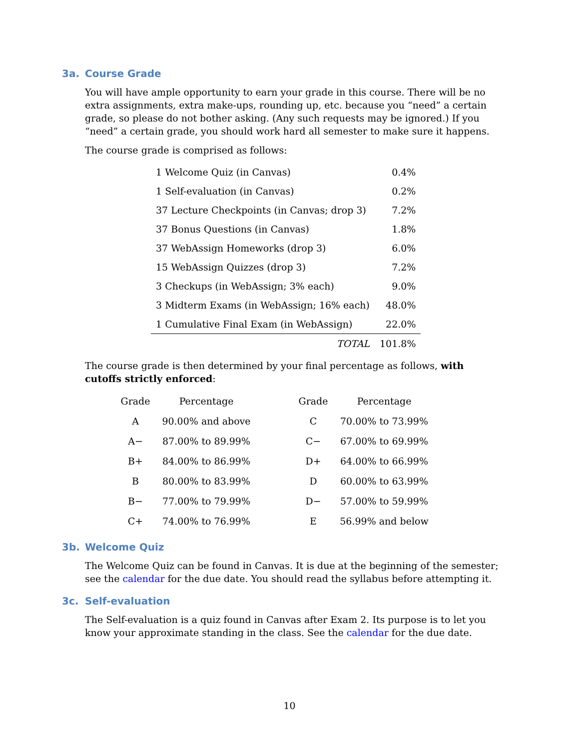3a. Course Grade
You will have ample opportunity to earn your grade in this course. There will be no extra assignments, extra make-ups, rounding up, etc. because you “need” a certain grade, so please do not bother asking. (Any such requests may be ignored.) If you “need” a certain grade, you should work hard all semester to make sure it happens.
The course grade is comprised as follows:
| 1 Welcome Quiz (in Canvas) | 0.4% |
| 1 Self-evaluation (in Canvas) | 0.2% |
| 37 Lecture Checkpoints (in Canvas; drop 3) | 7.2% |
| 37 Bonus Questions (in Canvas) | 1.8% |
| 37 WebAssign Homeworks (drop 3) | 6.0% |
| 15 WebAssign Quizzes (drop 3) | 7.2% |
| 3 Checkups (in WebAssign; 3% each) | 9.0% |
| 3 Midterm Exams (in WebAssign; 16% each) | 48.0% |
| 1 Cumulative Final Exam (in WebAssign) | 22.0% |
| TOTAL | 101.8% |
The course grade is then determined by your final percentage as follows, with cutoffs strictly enforced:
| Grade | Percentage | | Grade | Percentage |
| --- | --- | --- | --- | --- |
| A | 90.00% and above | | C | 70.00% to 73.99% |
| A− | 87.00% to 89.99% | | C− | 67.00% to 69.99% |
| B+ | 84.00% to 86.99% | | D+ | 64.00% to 66.99% |
| B | 80.00% to 83.99% | | D | 60.00% to 63.99% |
| B− | 77.00% to 79.99% | | D− | 57.00% to 59.99% |
| C+ | 74.00% to 76.99% | | E | 56.99% and below |
3b. Welcome Quiz
The Welcome Quiz can be found in Canvas. It is due at the beginning of the semester; see the calendar for the due date. You should read the syllabus before attempting it.
3c. Self-evaluation
The Self-evaluation is a quiz found in Canvas after Exam 2. Its purpose is to let you know your approximate standing in the class. See the calendar for the due date.
10